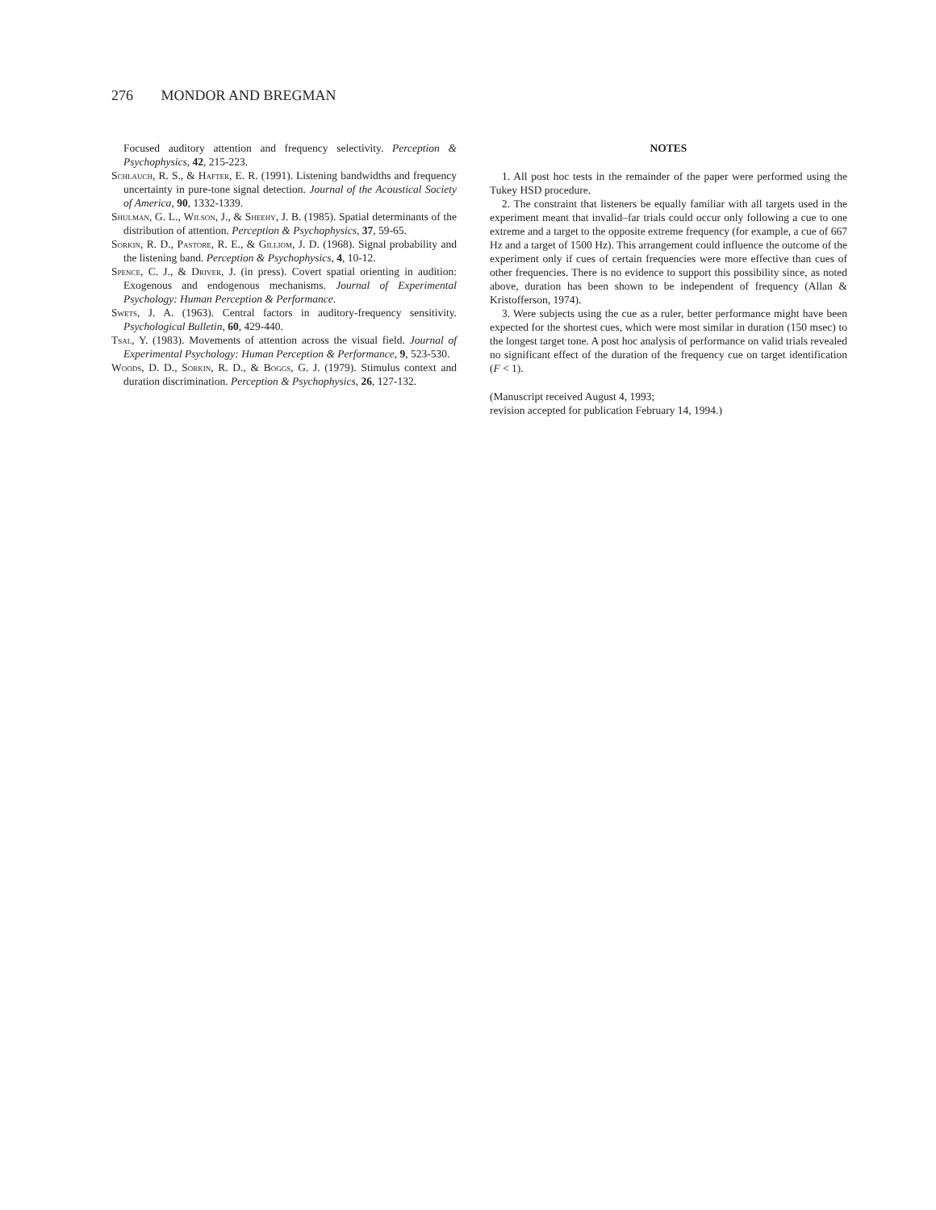276 MONDOR AND BREGMAN
Focused auditory attention and frequency selectivity. Perception & Psychophysics, 42, 215-223.
Schlauch, R. S., & Hafter, E. R. (1991). Listening bandwidths and frequency uncertainty in pure-tone signal detection. Journal of the Acoustical Society of America, 90, 1332-1339.
Shulman, G. L., Wilson, J., & Sheehy, J. B. (1985). Spatial determinants of the distribution of attention. Perception & Psychophysics, 37, 59-65.
Sorkin, R. D., Pastore, R. E., & Gilliom, J. D. (1968). Signal probability and the listening band. Perception & Psychophysics, 4, 10-12.
Spence, C. J., & Driver, J. (in press). Covert spatial orienting in audition: Exogenous and endogenous mechanisms. Journal of Experimental Psychology: Human Perception & Performance.
Swets, J. A. (1963). Central factors in auditory-frequency sensitivity. Psychological Bulletin, 60, 429-440.
Tsal, Y. (1983). Movements of attention across the visual field. Journal of Experimental Psychology: Human Perception & Performance, 9, 523-530.
Woods, D. D., Sorkin, R. D., & Boggs, G. J. (1979). Stimulus context and duration discrimination. Perception & Psychophysics, 26, 127-132.
NOTES
1. All post hoc tests in the remainder of the paper were performed using the Tukey HSD procedure.
2. The constraint that listeners be equally familiar with all targets used in the experiment meant that invalid–far trials could occur only following a cue to one extreme and a target to the opposite extreme frequency (for example, a cue of 667 Hz and a target of 1500 Hz). This arrangement could influence the outcome of the experiment only if cues of certain frequencies were more effective than cues of other frequencies. There is no evidence to support this possibility since, as noted above, duration has been shown to be independent of frequency (Allan & Kristofferson, 1974).
3. Were subjects using the cue as a ruler, better performance might have been expected for the shortest cues, which were most similar in duration (150 msec) to the longest target tone. A post hoc analysis of performance on valid trials revealed no significant effect of the duration of the frequency cue on target identification (F < 1).
(Manuscript received August 4, 1993;
revision accepted for publication February 14, 1994.)